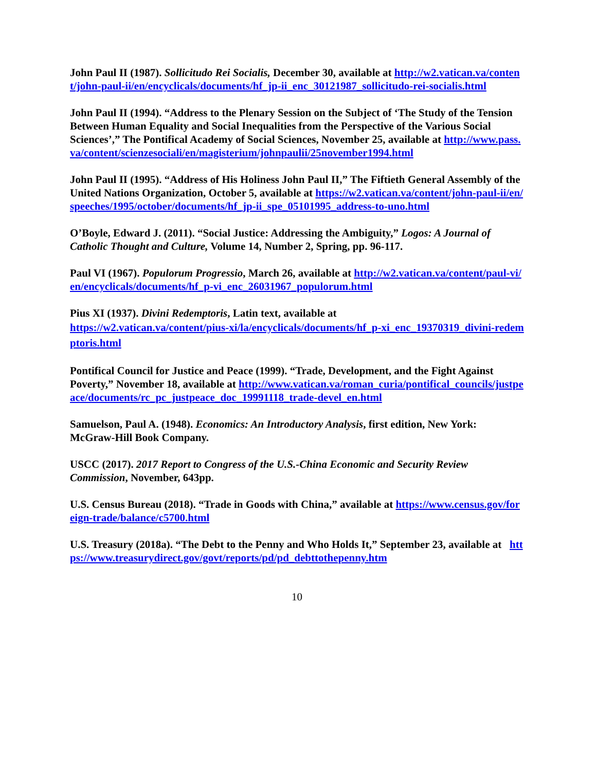John Paul II (1987). Sollicitudo Rei Socialis, December 30, available at http://w2.vatican.va/content/john-paul-ii/en/encyclicals/documents/hf_jp-ii_enc_30121987_sollicitudo-rei-socialis.html
John Paul II (1994). “Address to the Plenary Session on the Subject of ‘The Study of the Tension Between Human Equality and Social Inequalities from the Perspective of the Various Social Sciences’,” The Pontifical Academy of Social Sciences, November 25, available at http://www.pass.va/content/scienzesociali/en/magisterium/johnpaulii/25november1994.html
John Paul II (1995). “Address of His Holiness John Paul II,” The Fiftieth General Assembly of the United Nations Organization, October 5, available at https://w2.vatican.va/content/john-paul-ii/en/speeches/1995/october/documents/hf_jp-ii_spe_05101995_address-to-uno.html
O’Boyle, Edward J. (2011). “Social Justice: Addressing the Ambiguity,” Logos: A Journal of Catholic Thought and Culture, Volume 14, Number 2, Spring, pp. 96-117.
Paul VI (1967). Populorum Progressio, March 26, available at http://w2.vatican.va/content/paul-vi/en/encyclicals/documents/hf_p-vi_enc_26031967_populorum.html
Pius XI (1937). Divini Redemptoris, Latin text, available at
https://w2.vatican.va/content/pius-xi/la/encyclicals/documents/hf_p-xi_enc_19370319_divini-redemptoris.html
Pontifical Council for Justice and Peace (1999). “Trade, Development, and the Fight Against Poverty,” November 18, available at http://www.vatican.va/roman_curia/pontifical_councils/justpeace/documents/rc_pc_justpeace_doc_19991118_trade-devel_en.html
Samuelson, Paul A. (1948). Economics: An Introductory Analysis, first edition, New York: McGraw-Hill Book Company.
USCC (2017). 2017 Report to Congress of the U.S.-China Economic and Security Review Commission, November, 643pp.
U.S. Census Bureau (2018). “Trade in Goods with China,” available at https://www.census.gov/foreign-trade/balance/c5700.html
U.S. Treasury (2018a). “The Debt to the Penny and Who Holds It,” September 23, available at https://www.treasurydirect.gov/govt/reports/pd/pd_debttothepenny.htm
10